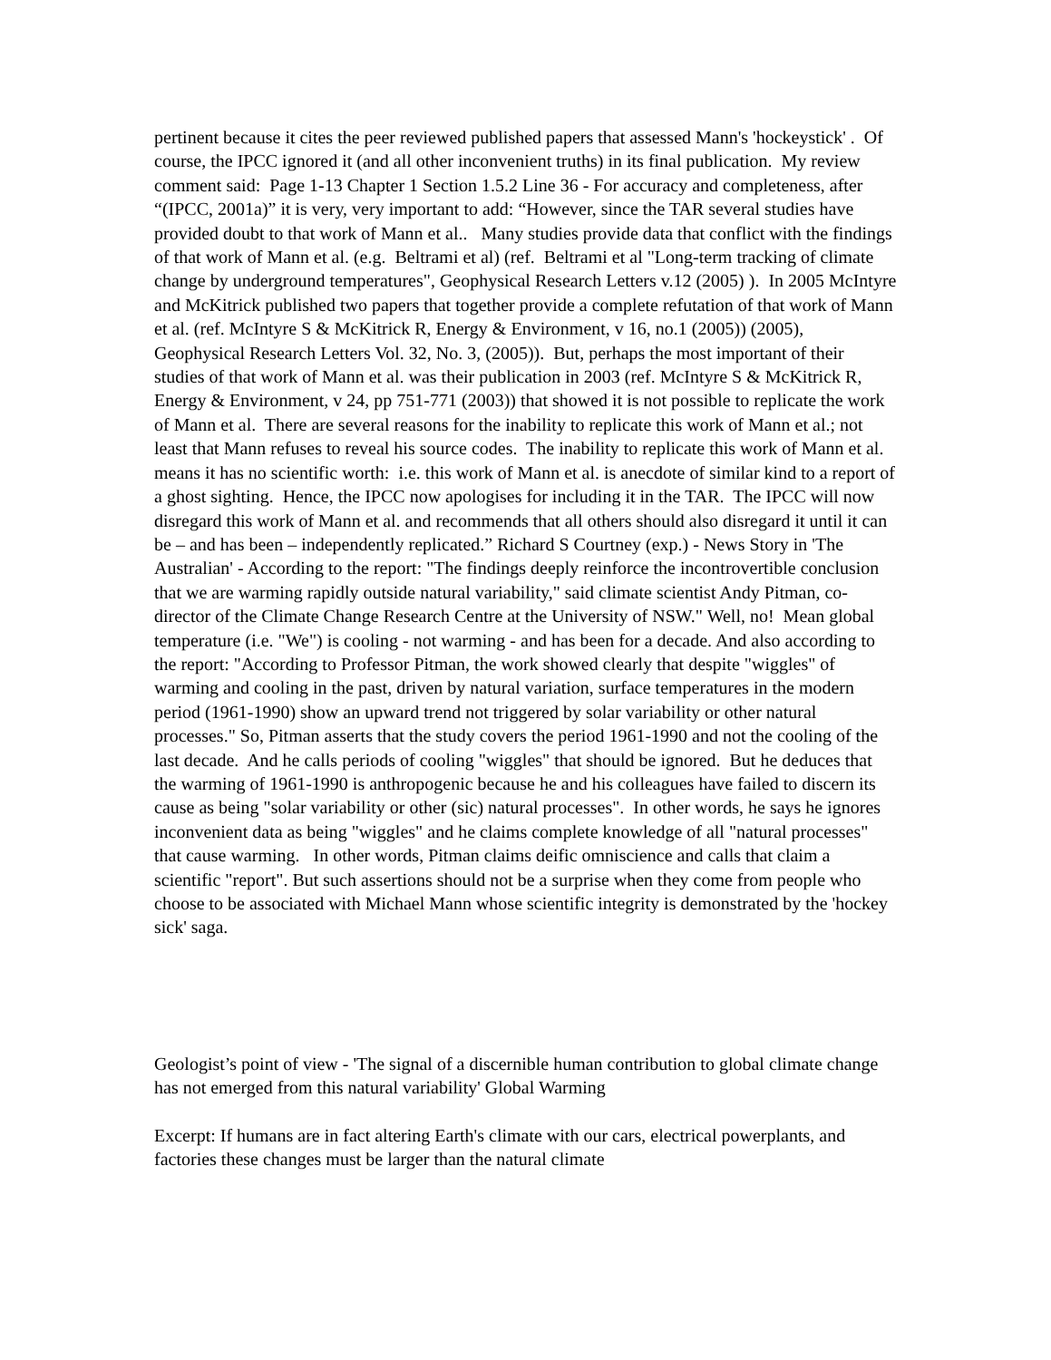pertinent because it cites the peer reviewed published papers that assessed Mann's 'hockeystick' . Of course, the IPCC ignored it (and all other inconvenient truths) in its final publication. My review comment said: Page 1-13 Chapter 1 Section 1.5.2 Line 36 - For accuracy and completeness, after “(IPCC, 2001a)” it is very, very important to add: “However, since the TAR several studies have provided doubt to that work of Mann et al.. Many studies provide data that conflict with the findings of that work of Mann et al. (e.g. Beltrami et al) (ref. Beltrami et al "Long-term tracking of climate change by underground temperatures", Geophysical Research Letters v.12 (2005) ). In 2005 McIntyre and McKitrick published two papers that together provide a complete refutation of that work of Mann et al. (ref. McIntyre S & McKitrick R, Energy & Environment, v 16, no.1 (2005)) (2005), Geophysical Research Letters Vol. 32, No. 3, (2005)). But, perhaps the most important of their studies of that work of Mann et al. was their publication in 2003 (ref. McIntyre S & McKitrick R, Energy & Environment, v 24, pp 751-771 (2003)) that showed it is not possible to replicate the work of Mann et al. There are several reasons for the inability to replicate this work of Mann et al.; not least that Mann refuses to reveal his source codes. The inability to replicate this work of Mann et al. means it has no scientific worth: i.e. this work of Mann et al. is anecdote of similar kind to a report of a ghost sighting. Hence, the IPCC now apologises for including it in the TAR. The IPCC will now disregard this work of Mann et al. and recommends that all others should also disregard it until it can be – and has been – independently replicated.” Richard S Courtney (exp.) - News Story in 'The Australian' - According to the report: "The findings deeply reinforce the incontrovertible conclusion that we are warming rapidly outside natural variability," said climate scientist Andy Pitman, co-director of the Climate Change Research Centre at the University of NSW." Well, no! Mean global temperature (i.e. "We") is cooling - not warming - and has been for a decade. And also according to the report: "According to Professor Pitman, the work showed clearly that despite "wiggles" of warming and cooling in the past, driven by natural variation, surface temperatures in the modern period (1961-1990) show an upward trend not triggered by solar variability or other natural processes." So, Pitman asserts that the study covers the period 1961-1990 and not the cooling of the last decade. And he calls periods of cooling "wiggles" that should be ignored. But he deduces that the warming of 1961-1990 is anthropogenic because he and his colleagues have failed to discern its cause as being "solar variability or other (sic) natural processes". In other words, he says he ignores inconvenient data as being "wiggles" and he claims complete knowledge of all "natural processes" that cause warming. In other words, Pitman claims deific omniscience and calls that claim a scientific "report". But such assertions should not be a surprise when they come from people who choose to be associated with Michael Mann whose scientific integrity is demonstrated by the 'hockey sick' saga.
Geologist’s point of view - 'The signal of a discernible human contribution to global climate change has not emerged from this natural variability' Global Warming
Excerpt: If humans are in fact altering Earth's climate with our cars, electrical powerplants, and factories these changes must be larger than the natural climate